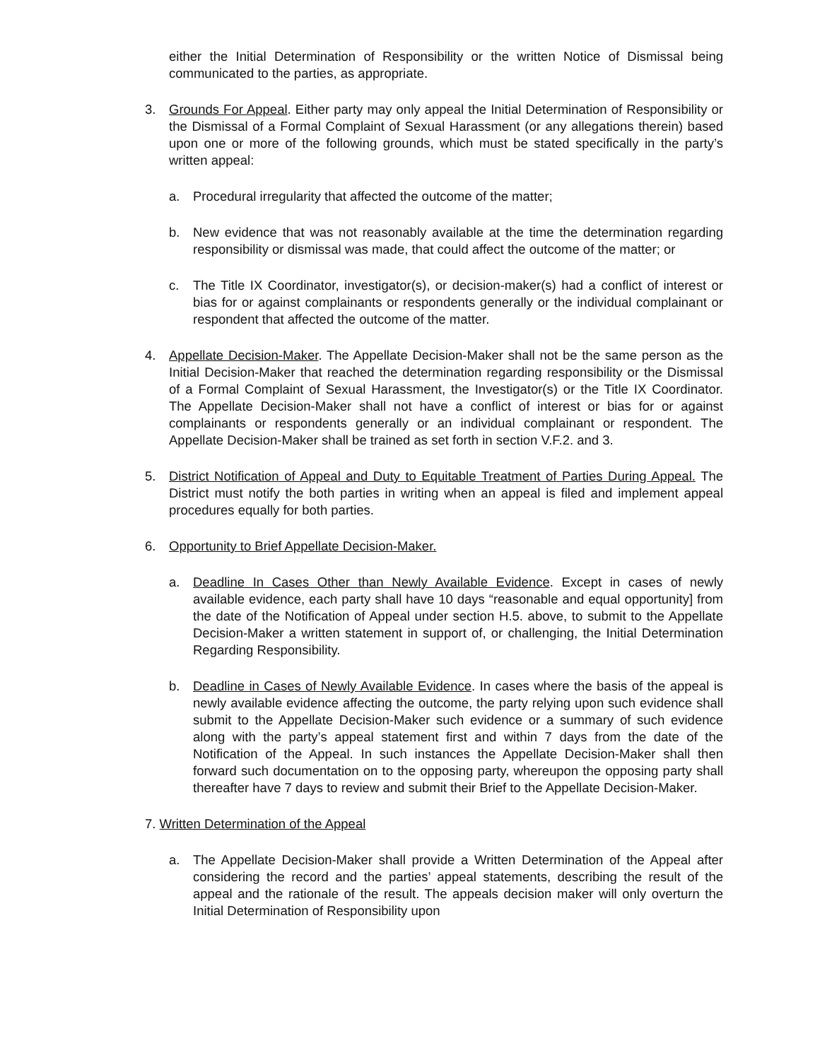either the Initial Determination of Responsibility or the written Notice of Dismissal being communicated to the parties, as appropriate.
3. Grounds For Appeal. Either party may only appeal the Initial Determination of Responsibility or the Dismissal of a Formal Complaint of Sexual Harassment (or any allegations therein) based upon one or more of the following grounds, which must be stated specifically in the party’s written appeal:
a. Procedural irregularity that affected the outcome of the matter;
b. New evidence that was not reasonably available at the time the determination regarding responsibility or dismissal was made, that could affect the outcome of the matter; or
c. The Title IX Coordinator, investigator(s), or decision-maker(s) had a conflict of interest or bias for or against complainants or respondents generally or the individual complainant or respondent that affected the outcome of the matter.
4. Appellate Decision-Maker. The Appellate Decision-Maker shall not be the same person as the Initial Decision-Maker that reached the determination regarding responsibility or the Dismissal of a Formal Complaint of Sexual Harassment, the Investigator(s) or the Title IX Coordinator. The Appellate Decision-Maker shall not have a conflict of interest or bias for or against complainants or respondents generally or an individual complainant or respondent. The Appellate Decision-Maker shall be trained as set forth in section V.F.2. and 3.
5. District Notification of Appeal and Duty to Equitable Treatment of Parties During Appeal. The District must notify the both parties in writing when an appeal is filed and implement appeal procedures equally for both parties.
6. Opportunity to Brief Appellate Decision-Maker.
a. Deadline In Cases Other than Newly Available Evidence. Except in cases of newly available evidence, each party shall have 10 days “reasonable and equal opportunity] from the date of the Notification of Appeal under section H.5. above, to submit to the Appellate Decision-Maker a written statement in support of, or challenging, the Initial Determination Regarding Responsibility.
b. Deadline in Cases of Newly Available Evidence. In cases where the basis of the appeal is newly available evidence affecting the outcome, the party relying upon such evidence shall submit to the Appellate Decision-Maker such evidence or a summary of such evidence along with the party’s appeal statement first and within 7 days from the date of the Notification of the Appeal. In such instances the Appellate Decision-Maker shall then forward such documentation on to the opposing party, whereupon the opposing party shall thereafter have 7 days to review and submit their Brief to the Appellate Decision-Maker.
7. Written Determination of the Appeal
a. The Appellate Decision-Maker shall provide a Written Determination of the Appeal after considering the record and the parties’ appeal statements, describing the result of the appeal and the rationale of the result. The appeals decision maker will only overturn the Initial Determination of Responsibility upon